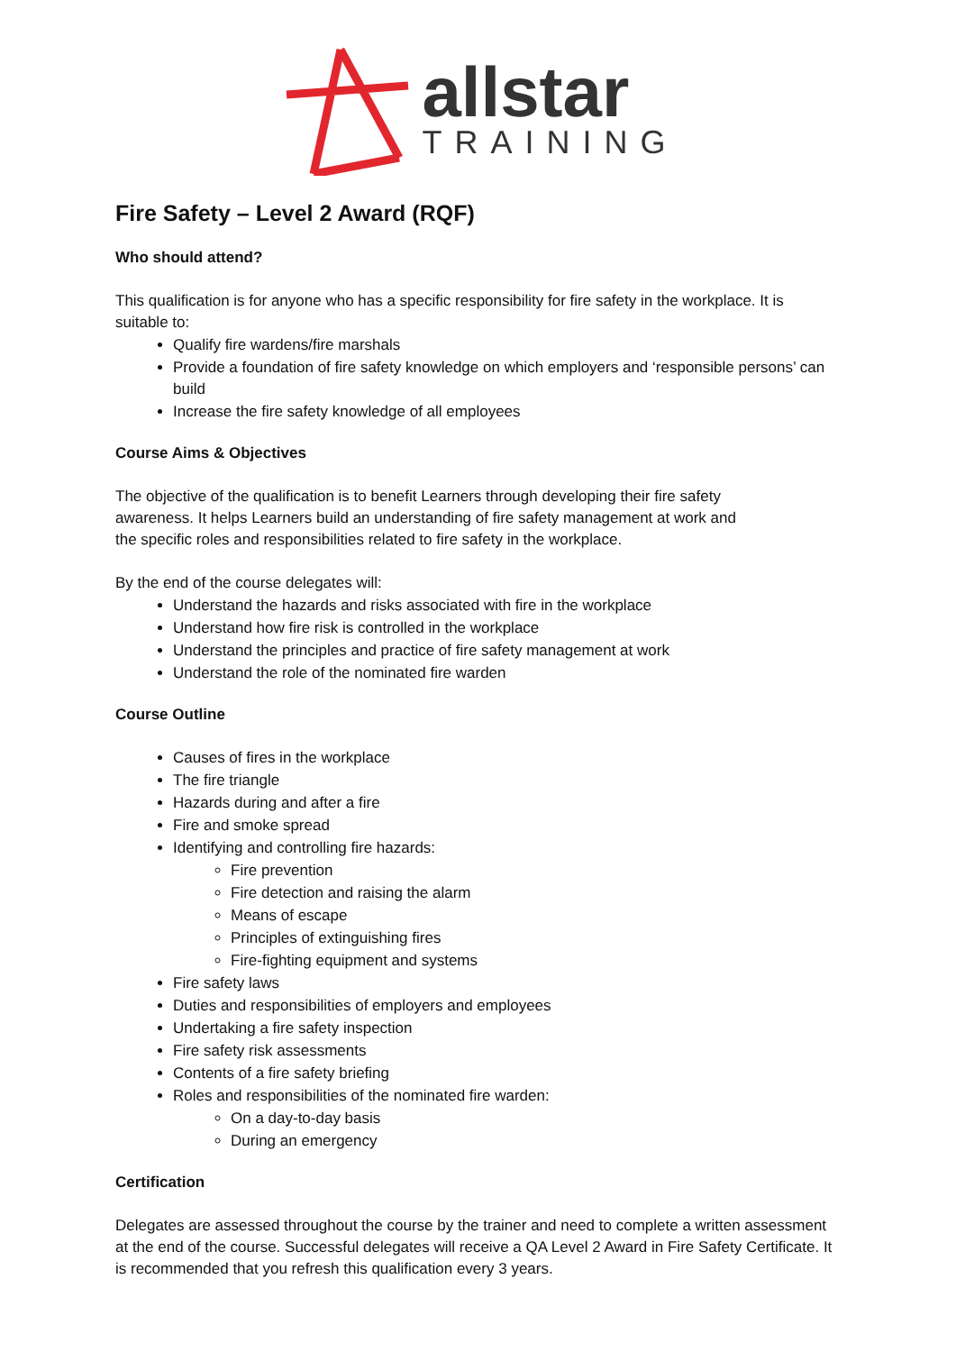allstar
TRAINING
Fire Safety – Level 2 Award (RQF)
Who should attend?
This qualification is for anyone who has a specific responsibility for fire safety in the workplace. It is suitable to:
Qualify fire wardens/fire marshals
Provide a foundation of fire safety knowledge on which employers and ‘responsible persons’ can build
Increase the fire safety knowledge of all employees
Course Aims & Objectives
The objective of the qualification is to benefit Learners through developing their fire safety
awareness. It helps Learners build an understanding of fire safety management at work and
the specific roles and responsibilities related to fire safety in the workplace.
By the end of the course delegates will:
Understand the hazards and risks associated with fire in the workplace
Understand how fire risk is controlled in the workplace
Understand the principles and practice of fire safety management at work
Understand the role of the nominated fire warden
Course Outline
Causes of fires in the workplace
The fire triangle
Hazards during and after a fire
Fire and smoke spread
Identifying and controlling fire hazards:
Fire prevention
Fire detection and raising the alarm
Means of escape
Principles of extinguishing fires
Fire-fighting equipment and systems
Fire safety laws
Duties and responsibilities of employers and employees
Undertaking a fire safety inspection
Fire safety risk assessments
Contents of a fire safety briefing
Roles and responsibilities of the nominated fire warden:
On a day-to-day basis
During an emergency
Certification
Delegates are assessed throughout the course by the trainer and need to complete a written assessment at the end of the course. Successful delegates will receive a QA Level 2 Award in Fire Safety Certificate. It is recommended that you refresh this qualification every 3 years.